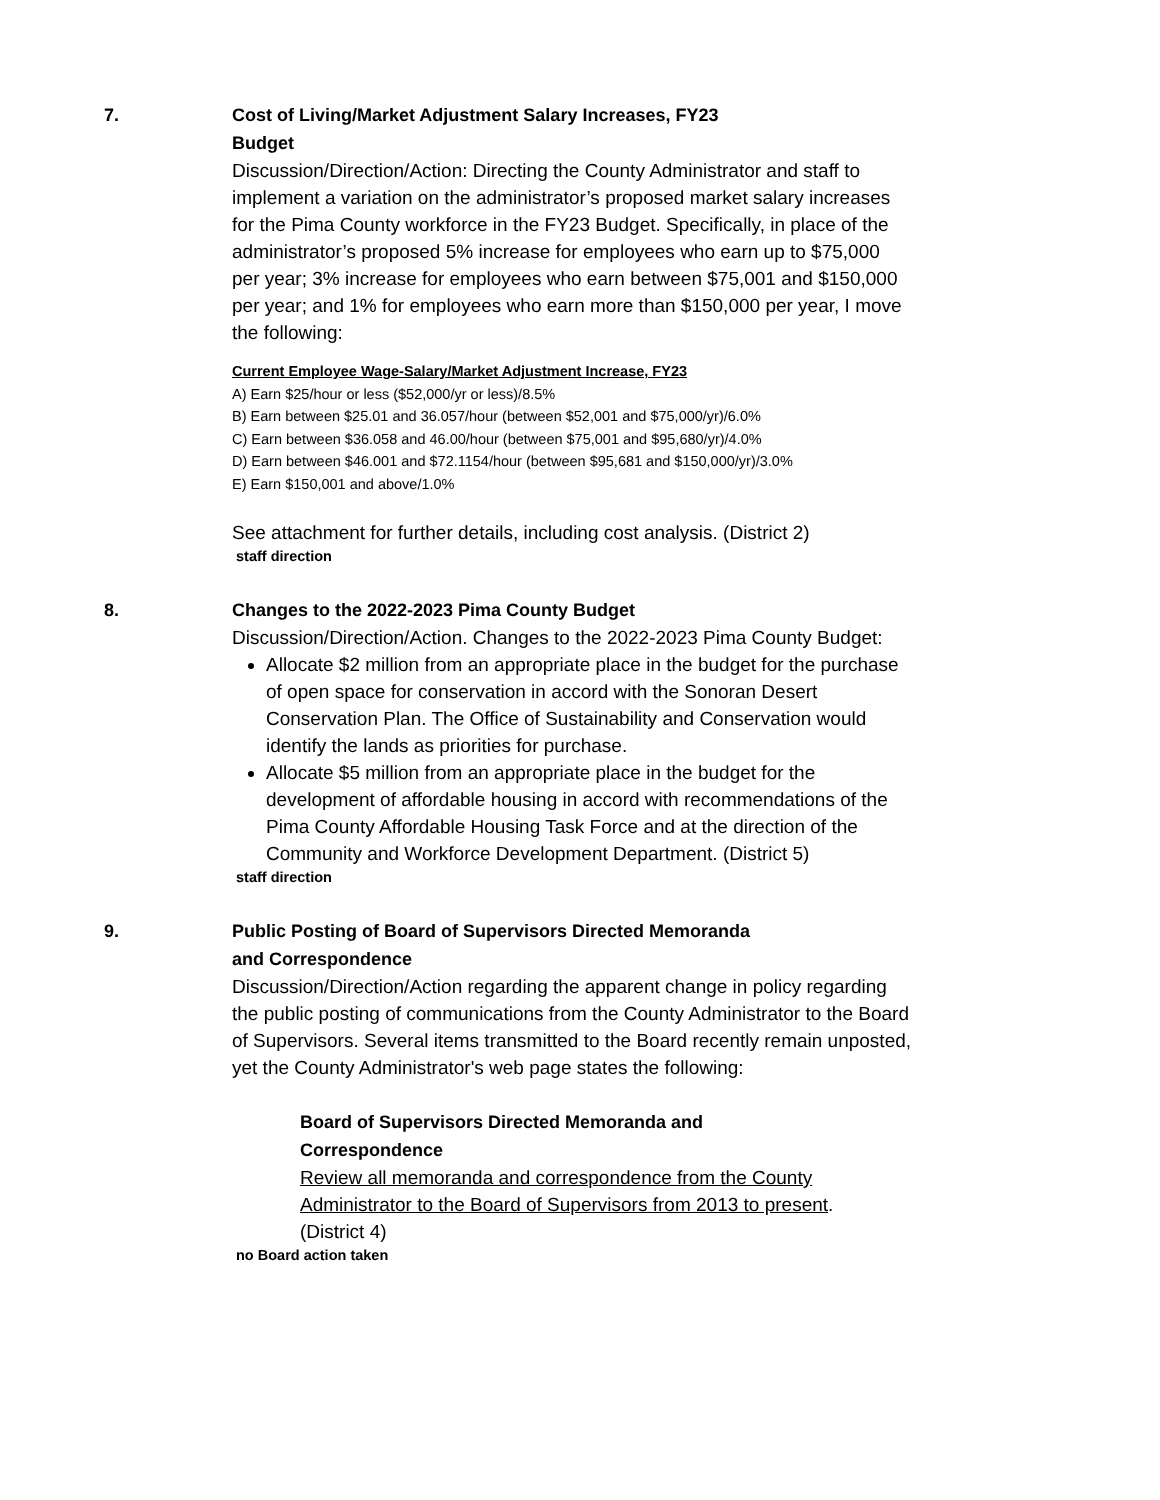7.
Cost of Living/Market Adjustment Salary Increases, FY23
Budget
Discussion/Direction/Action: Directing the County Administrator and staff to implement a variation on the administrator’s proposed market salary increases for the Pima County workforce in the FY23 Budget. Specifically, in place of the administrator’s proposed 5% increase for employees who earn up to $75,000 per year; 3% increase for employees who earn between $75,001 and $150,000 per year; and 1% for employees who earn more than $150,000 per year, I move the following:
Current Employee Wage-Salary/Market Adjustment Increase, FY23
A) Earn $25/hour or less ($52,000/yr or less)/8.5%
B) Earn between $25.01 and 36.057/hour (between $52,001 and $75,000/yr)/6.0%
C) Earn between $36.058 and 46.00/hour (between $75,001 and $95,680/yr)/4.0%
D) Earn between $46.001 and $72.1154/hour (between $95,681 and $150,000/yr)/3.0%
E) Earn $150,001 and above/1.0%
See attachment for further details, including cost analysis. (District 2)
staff direction
8.
Changes to the 2022-2023 Pima County Budget
Discussion/Direction/Action. Changes to the 2022-2023 Pima County Budget:
Allocate $2 million from an appropriate place in the budget for the purchase of open space for conservation in accord with the Sonoran Desert Conservation Plan. The Office of Sustainability and Conservation would identify the lands as priorities for purchase.
Allocate $5 million from an appropriate place in the budget for the development of affordable housing in accord with recommendations of the Pima County Affordable Housing Task Force and at the direction of the Community and Workforce Development Department. (District 5)
staff direction
9.
Public Posting of Board of Supervisors Directed Memoranda
and Correspondence
Discussion/Direction/Action regarding the apparent change in policy regarding the public posting of communications from the County Administrator to the Board of Supervisors. Several items transmitted to the Board recently remain unposted, yet the County Administrator's web page states the following:
Board of Supervisors Directed Memoranda and
Correspondence
Review all memoranda and correspondence from the County Administrator to the Board of Supervisors from 2013 to present.
(District 4)
no Board action taken